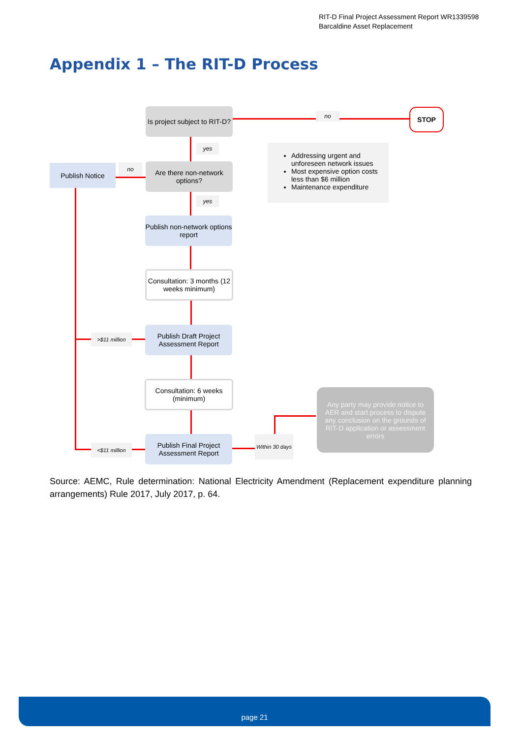RIT-D Final Project Assessment Report WR1339598
Barcaldine Asset Replacement
Appendix 1 – The RIT-D Process
Is project subject to RIT-D?
Are there non-network options?
Publish Notice
Publish non-network options report
Consultation: 3 months (12 weeks minimum)
Publish Draft Project Assessment Report
Consultation: 6 weeks (minimum)
Publish Final Project Assessment Report
STOP
no
yes
yes
no
>$11 million
<$11 million
Within 30 days
Addressing urgent and unforeseen network issues
Most expensive option costs less than $6 million
Maintenance expenditure
Any party may provide notice to AER and start process to dispute any conclusion on the grounds of RIT-D application or assessment errors
Source: AEMC, Rule determination: National Electricity Amendment (Replacement expenditure planning arrangements) Rule 2017, July 2017, p. 64.
page 21